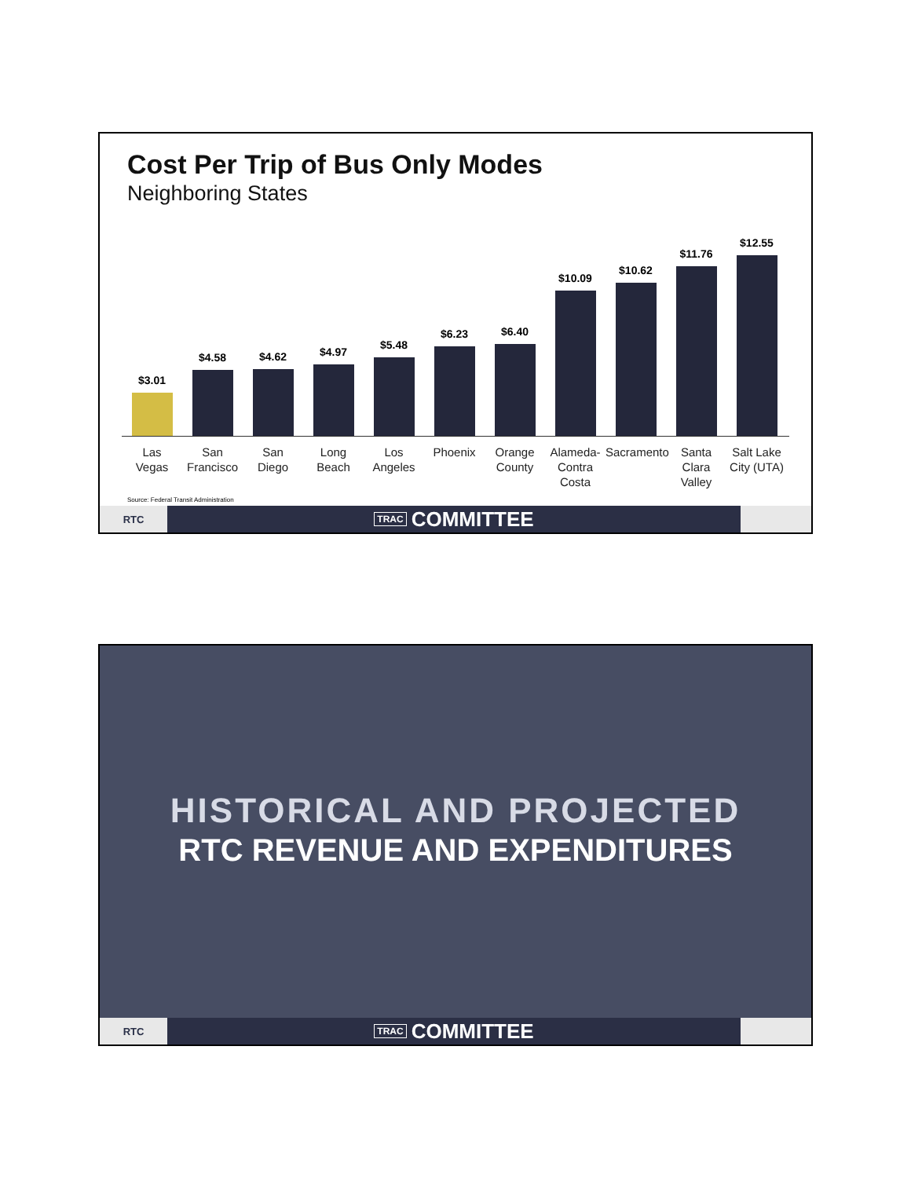Cost Per Trip of Bus Only Modes
Neighboring States
$3.01
$4.58
$4.62
$4.97
$5.48
$6.23
$6.40
$10.09
$10.62
$11.76
$12.55
Las
Vegas
San
Francisco
San
Diego
Long
Beach
Los
Angeles
Phoenix Orange
County
Alameda-
Contra
Costa
Sacramento
Santa
Clara Valley
Salt Lake
City (UTA)
Source: Federal Transit Administration
RTC
TRAC COMMITTEE
HISTORICAL AND PROJECTED
RTC REVENUE AND EXPENDITURES
RTC
TRAC COMMITTEE